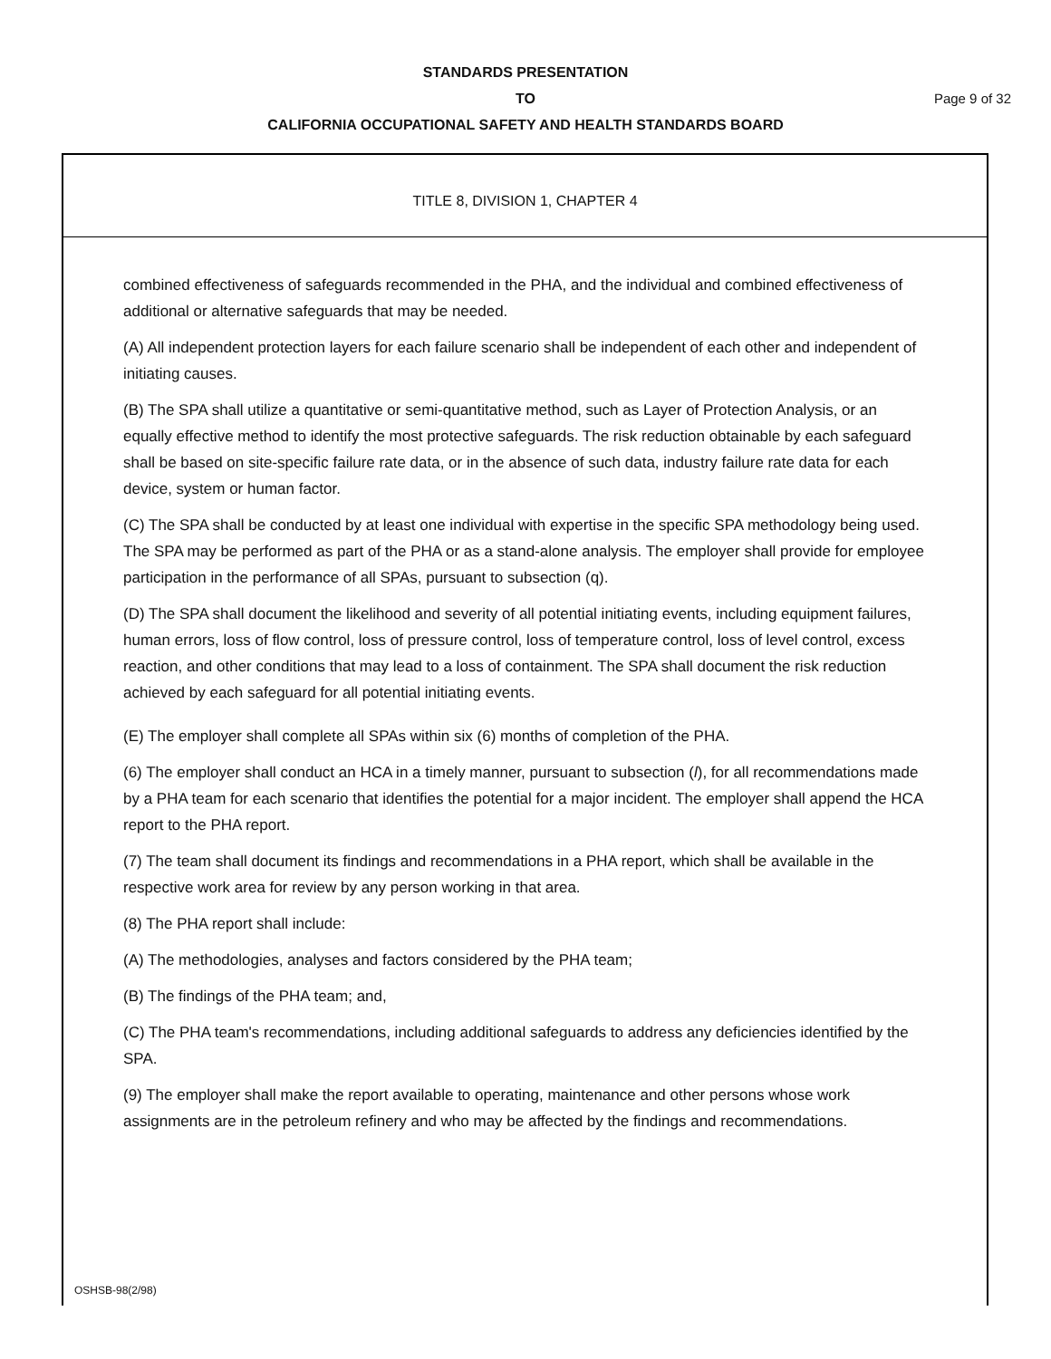STANDARDS PRESENTATION
TO
CALIFORNIA OCCUPATIONAL SAFETY AND HEALTH STANDARDS BOARD
Page 9 of 32
TITLE 8, DIVISION 1, CHAPTER 4
combined effectiveness of safeguards recommended in the PHA, and the individual and combined effectiveness of additional or alternative safeguards that may be needed.
(A) All independent protection layers for each failure scenario shall be independent of each other and independent of initiating causes.
(B) The SPA shall utilize a quantitative or semi-quantitative method, such as Layer of Protection Analysis, or an equally effective method to identify the most protective safeguards. The risk reduction obtainable by each safeguard shall be based on site-specific failure rate data, or in the absence of such data, industry failure rate data for each device, system or human factor.
(C) The SPA shall be conducted by at least one individual with expertise in the specific SPA methodology being used. The SPA may be performed as part of the PHA or as a stand-alone analysis. The employer shall provide for employee participation in the performance of all SPAs, pursuant to subsection (q).
(D) The SPA shall document the likelihood and severity of all potential initiating events, including equipment failures, human errors, loss of flow control, loss of pressure control, loss of temperature control, loss of level control, excess reaction, and other conditions that may lead to a loss of containment. The SPA shall document the risk reduction achieved by each safeguard for all potential initiating events.
(E) The employer shall complete all SPAs within six (6) months of completion of the PHA.
(6) The employer shall conduct an HCA in a timely manner, pursuant to subsection (l), for all recommendations made by a PHA team for each scenario that identifies the potential for a major incident. The employer shall append the HCA report to the PHA report.
(7) The team shall document its findings and recommendations in a PHA report, which shall be available in the respective work area for review by any person working in that area.
(8) The PHA report shall include:
(A) The methodologies, analyses and factors considered by the PHA team;
(B) The findings of the PHA team; and,
(C) The PHA team's recommendations, including additional safeguards to address any deficiencies identified by the SPA.
(9) The employer shall make the report available to operating, maintenance and other persons whose work assignments are in the petroleum refinery and who may be affected by the findings and recommendations.
OSHSB-98(2/98)